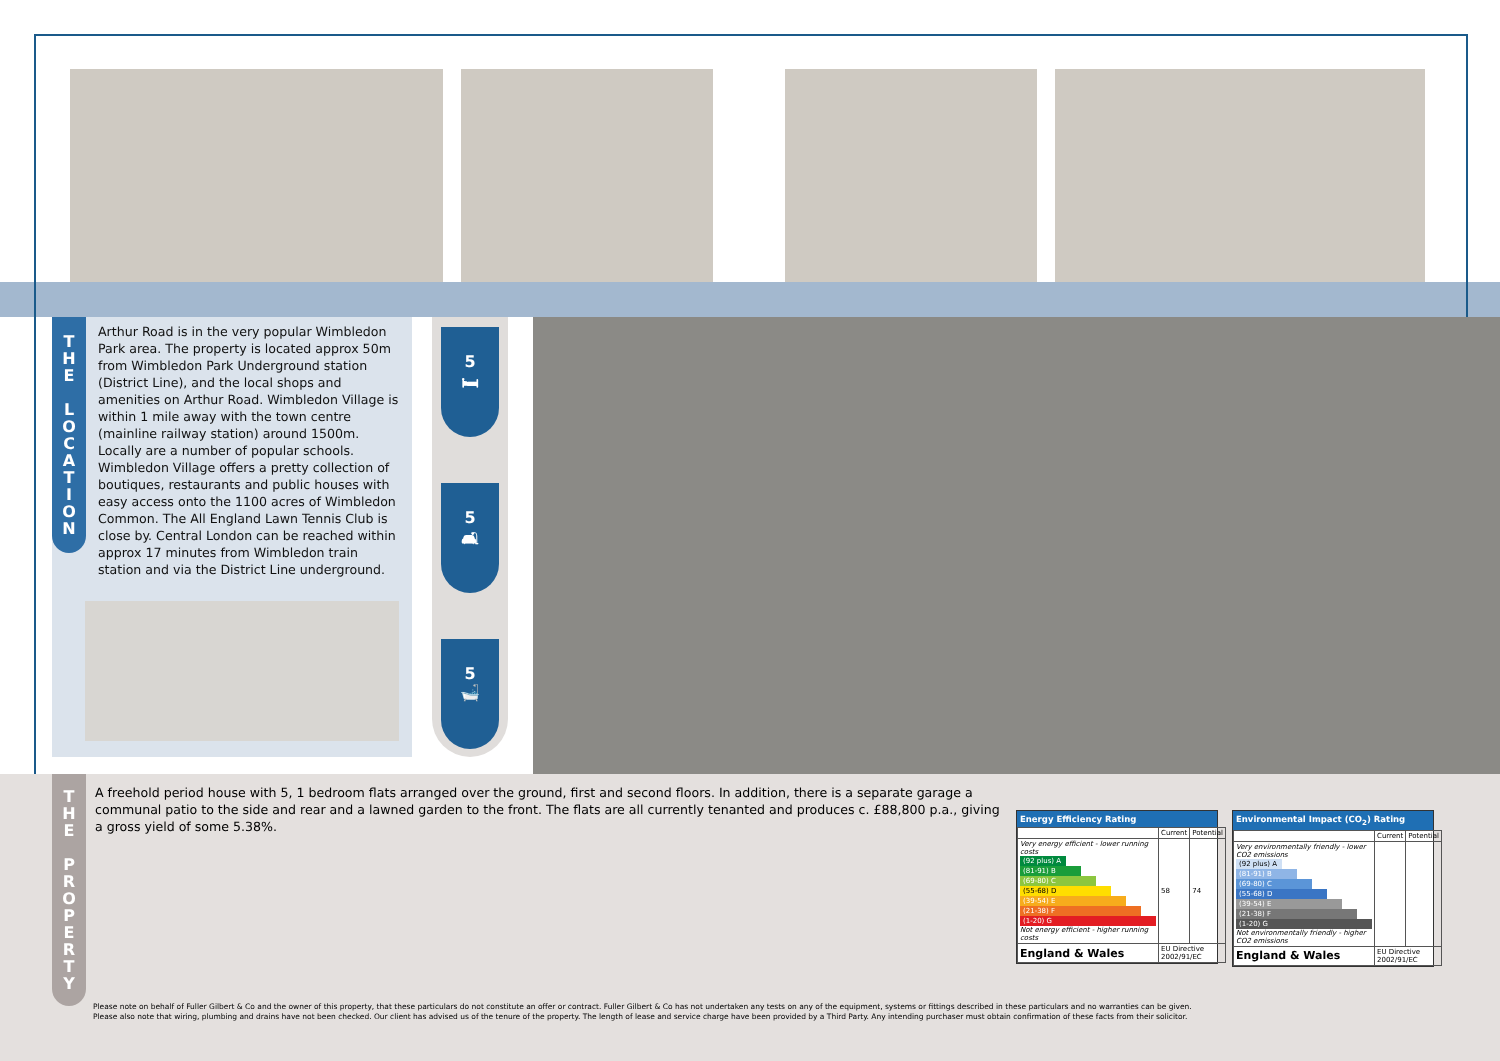T
H
E
L
O
C
A
T
I
O
N
Arthur Road is in the very popular Wimbledon Park area. The property is located approx 50m from Wimbledon Park Underground station (District Line), and the local shops and amenities on Arthur Road. Wimbledon Village is within 1 mile away with the town centre (mainline railway station) around 1500m. Locally are a number of popular schools. Wimbledon Village offers a pretty collection of boutiques, restaurants and public houses with easy access onto the 1100 acres of Wimbledon Common. The All England Lawn Tennis Club is close by. Central London can be reached within approx 17 minutes from Wimbledon train station and via the District Line underground.
5
🛏
5
🛋
5
🛁
T
H
E
P
R
O
P
E
R
T
Y
A freehold period house with 5, 1 bedroom flats arranged over the ground, first and second floors. In addition, there is a separate garage a communal patio to the side and rear and a lawned garden to the front. The flats are all currently tenanted and produces c. £88,800 p.a., giving a gross yield of some 5.38%.
Energy Efficiency Rating
| | Current | Potential |
| --- | --- | --- |
| Very energy efficient - lower running costs (92 plus) A (81-91) B (69-80) C (55-68) D (39-54) E (21-38) F (1-20) G Not energy efficient - higher running costs | 58 | 74 |
| England & Wales | EU Directive 2002/91/EC | |
Environmental Impact (CO<sub>2</sub>) Rating
| | Current | Potential |
| --- | --- | --- |
| Very environmentally friendly - lower CO2 emissions (92 plus) A (81-91) B (69-80) C (55-68) D (39-54) E (21-38) F (1-20) G Not environmentally friendly - higher CO2 emissions | | |
| England & Wales | EU Directive 2002/91/EC | |
Please note on behalf of Fuller Gilbert & Co and the owner of this property, that these particulars do not constitute an offer or contract. Fuller Gilbert & Co has not undertaken any tests on any of the equipment, systems or fittings described in these particulars and no warranties can be given.
Please also note that wiring, plumbing and drains have not been checked. Our client has advised us of the tenure of the property. The length of lease and service charge have been provided by a Third Party. Any intending purchaser must obtain confirmation of these facts from their solicitor.